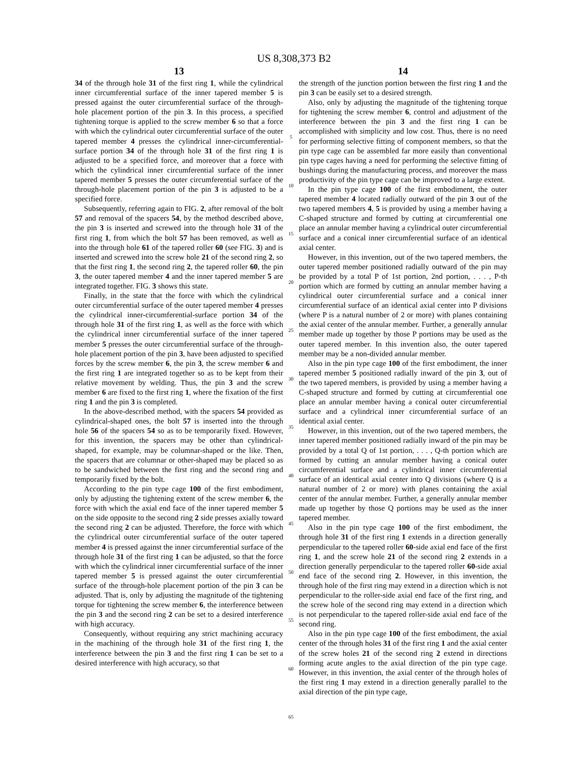US 8,308,373 B2
13
34 of the through hole 31 of the first ring 1, while the cylindrical inner circumferential surface of the inner tapered member 5 is pressed against the outer circumferential surface of the through-hole placement portion of the pin 3. In this process, a specified tightening torque is applied to the screw member 6 so that a force with which the cylindrical outer circumferential surface of the outer tapered member 4 presses the cylindrical inner-circumferential-surface portion 34 of the through hole 31 of the first ring 1 is adjusted to be a specified force, and moreover that a force with which the cylindrical inner circumferential surface of the inner tapered member 5 presses the outer circumferential surface of the through-hole placement portion of the pin 3 is adjusted to be a specified force.
Subsequently, referring again to FIG. 2, after removal of the bolt 57 and removal of the spacers 54, by the method described above, the pin 3 is inserted and screwed into the through hole 31 of the first ring 1, from which the bolt 57 has been removed, as well as into the through hole 61 of the tapered roller 60 (see FIG. 3) and is inserted and screwed into the screw hole 21 of the second ring 2, so that the first ring 1, the second ring 2, the tapered roller 60, the pin 3, the outer tapered member 4 and the inner tapered member 5 are integrated together. FIG. 3 shows this state.
Finally, in the state that the force with which the cylindrical outer circumferential surface of the outer tapered member 4 presses the cylindrical inner-circumferential-surface portion 34 of the through hole 31 of the first ring 1, as well as the force with which the cylindrical inner circumferential surface of the inner tapered member 5 presses the outer circumferential surface of the through-hole placement portion of the pin 3, have been adjusted to specified forces by the screw member 6, the pin 3, the screw member 6 and the first ring 1 are integrated together so as to be kept from their relative movement by welding. Thus, the pin 3 and the screw member 6 are fixed to the first ring 1, where the fixation of the first ring 1 and the pin 3 is completed.
In the above-described method, with the spacers 54 provided as cylindrical-shaped ones, the bolt 57 is inserted into the through hole 56 of the spacers 54 so as to be temporarily fixed. However, for this invention, the spacers may be other than cylindrical-shaped, for example, may be columnar-shaped or the like. Then, the spacers that are columnar or other-shaped may be placed so as to be sandwiched between the first ring and the second ring and temporarily fixed by the bolt.
According to the pin type cage 100 of the first embodiment, only by adjusting the tightening extent of the screw member 6, the force with which the axial end face of the inner tapered member 5 on the side opposite to the second ring 2 side presses axially toward the second ring 2 can be adjusted. Therefore, the force with which the cylindrical outer circumferential surface of the outer tapered member 4 is pressed against the inner circumferential surface of the through hole 31 of the first ring 1 can be adjusted, so that the force with which the cylindrical inner circumferential surface of the inner tapered member 5 is pressed against the outer circumferential surface of the through-hole placement portion of the pin 3 can be adjusted. That is, only by adjusting the magnitude of the tightening torque for tightening the screw member 6, the interference between the pin 3 and the second ring 2 can be set to a desired interference with high accuracy.
Consequently, without requiring any strict machining accuracy in the machining of the through hole 31 of the first ring 1, the interference between the pin 3 and the first ring 1 can be set to a desired interference with high accuracy, so that
5
10
15
20
25
30
35
40
45
50
55
60
65
14
the strength of the junction portion between the first ring 1 and the pin 3 can be easily set to a desired strength.
Also, only by adjusting the magnitude of the tightening torque for tightening the screw member 6, control and adjustment of the interference between the pin 3 and the first ring 1 can be accomplished with simplicity and low cost. Thus, there is no need for performing selective fitting of component members, so that the pin type cage can be assembled far more easily than conventional pin type cages having a need for performing the selective fitting of bushings during the manufacturing process, and moreover the mass productivity of the pin type cage can be improved to a large extent.
In the pin type cage 100 of the first embodiment, the outer tapered member 4 located radially outward of the pin 3 out of the two tapered members 4, 5 is provided by using a member having a C-shaped structure and formed by cutting at circumferential one place an annular member having a cylindrical outer circumferential surface and a conical inner circumferential surface of an identical axial center.
However, in this invention, out of the two tapered members, the outer tapered member positioned radially outward of the pin may be provided by a total P of 1st portion, 2nd portion, . . . , P-th portion which are formed by cutting an annular member having a cylindrical outer circumferential surface and a conical inner circumferential surface of an identical axial center into P divisions (where P is a natural number of 2 or more) with planes containing the axial center of the annular member. Further, a generally annular member made up together by those P portions may be used as the outer tapered member. In this invention also, the outer tapered member may be a non-divided annular member.
Also in the pin type cage 100 of the first embodiment, the inner tapered member 5 positioned radially inward of the pin 3, out of the two tapered members, is provided by using a member having a C-shaped structure and formed by cutting at circumferential one place an annular member having a conical outer circumferential surface and a cylindrical inner circumferential surface of an identical axial center.
However, in this invention, out of the two tapered members, the inner tapered member positioned radially inward of the pin may be provided by a total Q of 1st portion, . . . , Q-th portion which are formed by cutting an annular member having a conical outer circumferential surface and a cylindrical inner circumferential surface of an identical axial center into Q divisions (where Q is a natural number of 2 or more) with planes containing the axial center of the annular member. Further, a generally annular member made up together by those Q portions may be used as the inner tapered member.
Also in the pin type cage 100 of the first embodiment, the through hole 31 of the first ring 1 extends in a direction generally perpendicular to the tapered roller 60-side axial end face of the first ring 1, and the screw hole 21 of the second ring 2 extends in a direction generally perpendicular to the tapered roller 60-side axial end face of the second ring 2. However, in this invention, the through hole of the first ring may extend in a direction which is not perpendicular to the roller-side axial end face of the first ring, and the screw hole of the second ring may extend in a direction which is not perpendicular to the tapered roller-side axial end face of the second ring.
Also in the pin type cage 100 of the first embodiment, the axial center of the through holes 31 of the first ring 1 and the axial center of the screw holes 21 of the second ring 2 extend in directions forming acute angles to the axial direction of the pin type cage. However, in this invention, the axial center of the through holes of the first ring 1 may extend in a direction generally parallel to the axial direction of the pin type cage,